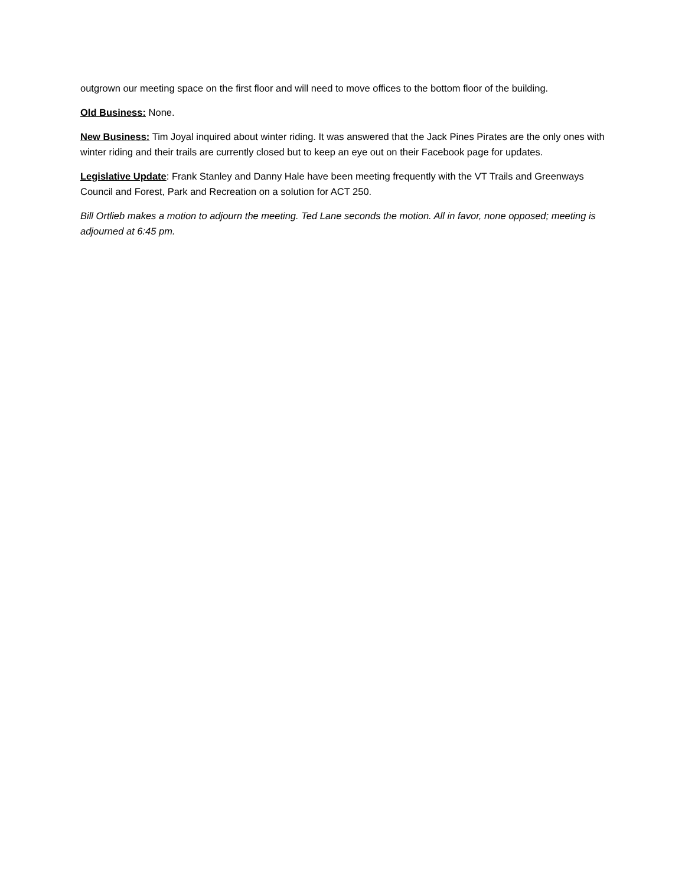outgrown our meeting space on the first floor and will need to move offices to the bottom floor of the building.
Old Business: None.
New Business: Tim Joyal inquired about winter riding. It was answered that the Jack Pines Pirates are the only ones with winter riding and their trails are currently closed but to keep an eye out on their Facebook page for updates.
Legislative Update: Frank Stanley and Danny Hale have been meeting frequently with the VT Trails and Greenways Council and Forest, Park and Recreation on a solution for ACT 250.
Bill Ortlieb makes a motion to adjourn the meeting. Ted Lane seconds the motion. All in favor, none opposed; meeting is adjourned at 6:45 pm.